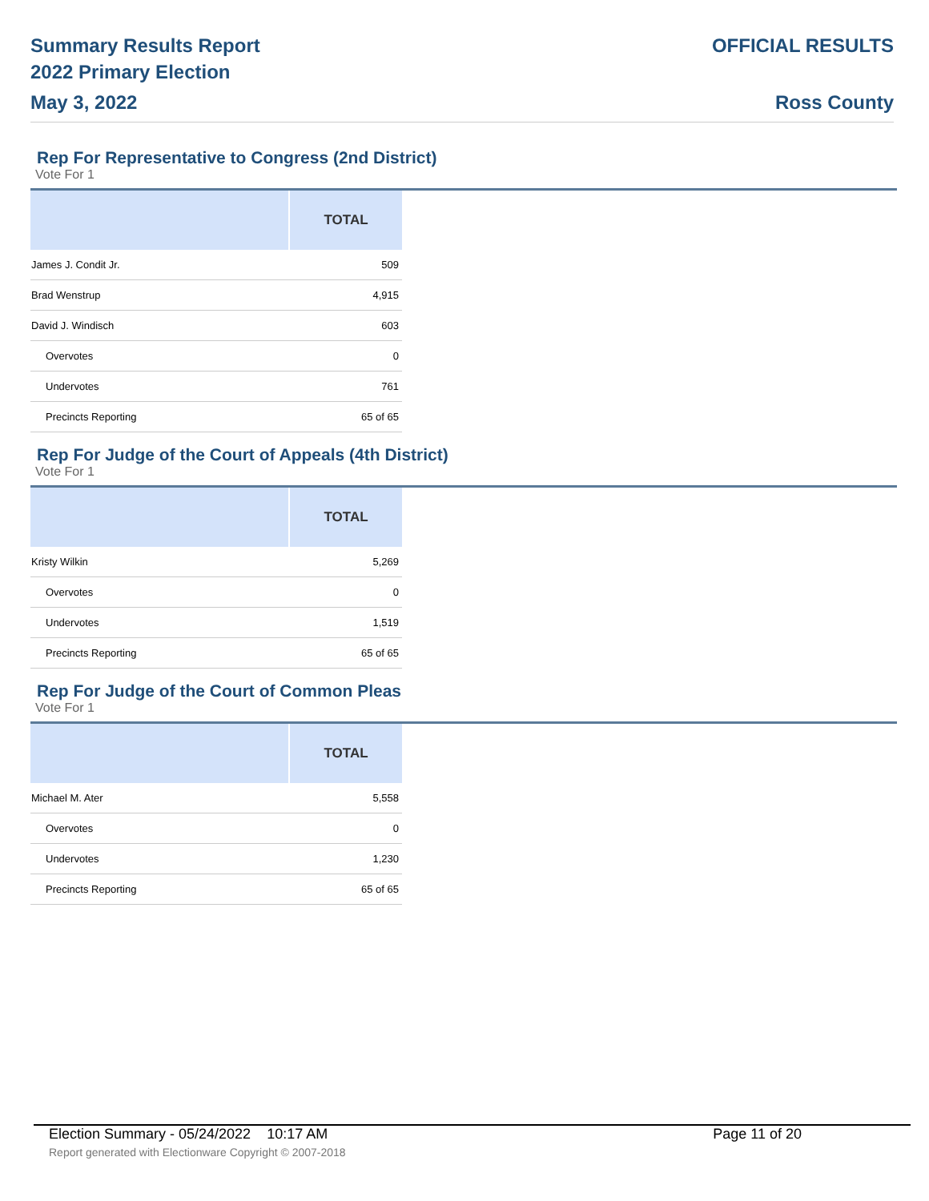Summary Results Report
2022 Primary Election
May 3, 2022
OFFICIAL RESULTS
Ross County
Rep For Representative to Congress (2nd District)
Vote For 1
| | TOTAL |
| --- | --- |
| James J. Condit Jr. | 509 |
| Brad Wenstrup | 4,915 |
| David J. Windisch | 603 |
| Overvotes | 0 |
| Undervotes | 761 |
| Precincts Reporting | 65 of 65 |
Rep For Judge of the Court of Appeals (4th District)
Vote For 1
| | TOTAL |
| --- | --- |
| Kristy Wilkin | 5,269 |
| Overvotes | 0 |
| Undervotes | 1,519 |
| Precincts Reporting | 65 of 65 |
Rep For Judge of the Court of Common Pleas
Vote For 1
| | TOTAL |
| --- | --- |
| Michael M. Ater | 5,558 |
| Overvotes | 0 |
| Undervotes | 1,230 |
| Precincts Reporting | 65 of 65 |
Election Summary - 05/24/2022 10:17 AM Page 11 of 20
Report generated with Electionware Copyright © 2007-2018